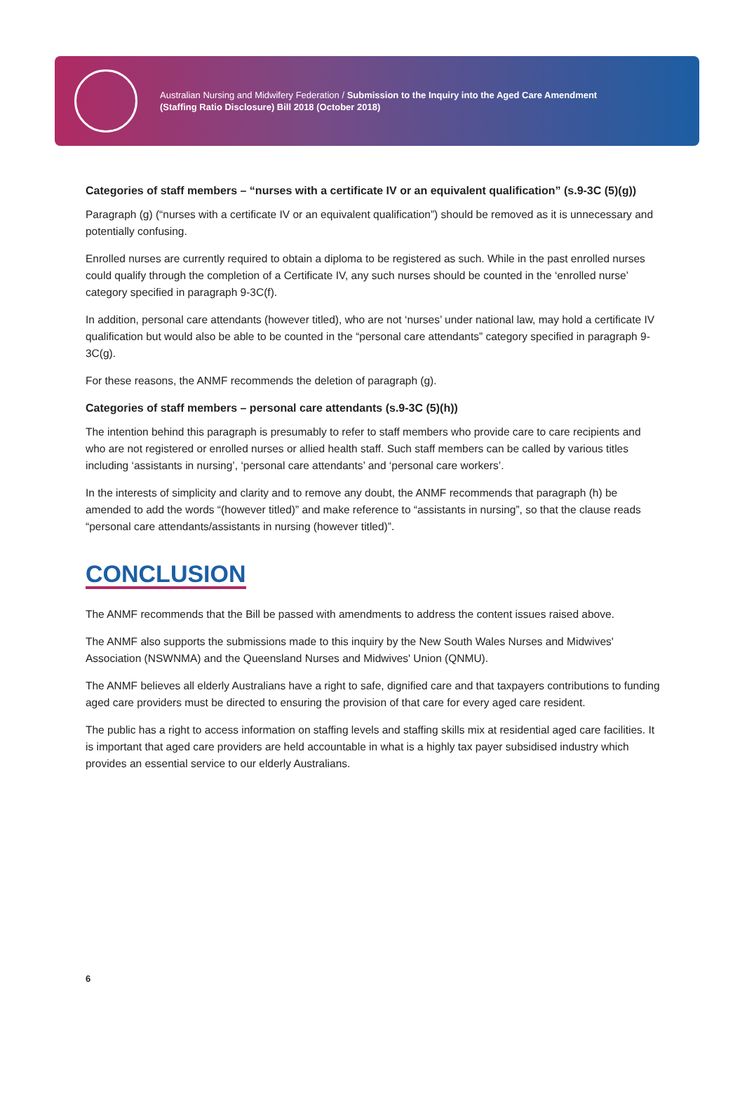Australian Nursing and Midwifery Federation / Submission to the Inquiry into the Aged Care Amendment
(Staffing Ratio Disclosure) Bill 2018 (October 2018)
Categories of staff members – “nurses with a certificate IV or an equivalent qualification” (s.9-3C (5)(g))
Paragraph (g) (“nurses with a certificate IV or an equivalent qualification”) should be removed as it is unnecessary and potentially confusing.
Enrolled nurses are currently required to obtain a diploma to be registered as such. While in the past enrolled nurses could qualify through the completion of a Certificate IV, any such nurses should be counted in the ‘enrolled nurse’ category specified in paragraph 9-3C(f).
In addition, personal care attendants (however titled), who are not ‘nurses’ under national law, may hold a certificate IV qualification but would also be able to be counted in the “personal care attendants” category specified in paragraph 9-3C(g).
For these reasons, the ANMF recommends the deletion of paragraph (g).
Categories of staff members – personal care attendants (s.9-3C (5)(h))
The intention behind this paragraph is presumably to refer to staff members who provide care to care recipients and who are not registered or enrolled nurses or allied health staff. Such staff members can be called by various titles including ‘assistants in nursing’, ‘personal care attendants’ and ‘personal care workers’.
In the interests of simplicity and clarity and to remove any doubt, the ANMF recommends that paragraph (h) be amended to add the words “(however titled)” and make reference to “assistants in nursing”, so that the clause reads “personal care attendants/assistants in nursing (however titled)”.
CONCLUSION
The ANMF recommends that the Bill be passed with amendments to address the content issues raised above.
The ANMF also supports the submissions made to this inquiry by the New South Wales Nurses and Midwives' Association (NSWNMA) and the Queensland Nurses and Midwives' Union (QNMU).
The ANMF believes all elderly Australians have a right to safe, dignified care and that taxpayers contributions to funding aged care providers must be directed to ensuring the provision of that care for every aged care resident.
The public has a right to access information on staffing levels and staffing skills mix at residential aged care facilities. It is important that aged care providers are held accountable in what is a highly tax payer subsidised industry which provides an essential service to our elderly Australians.
6